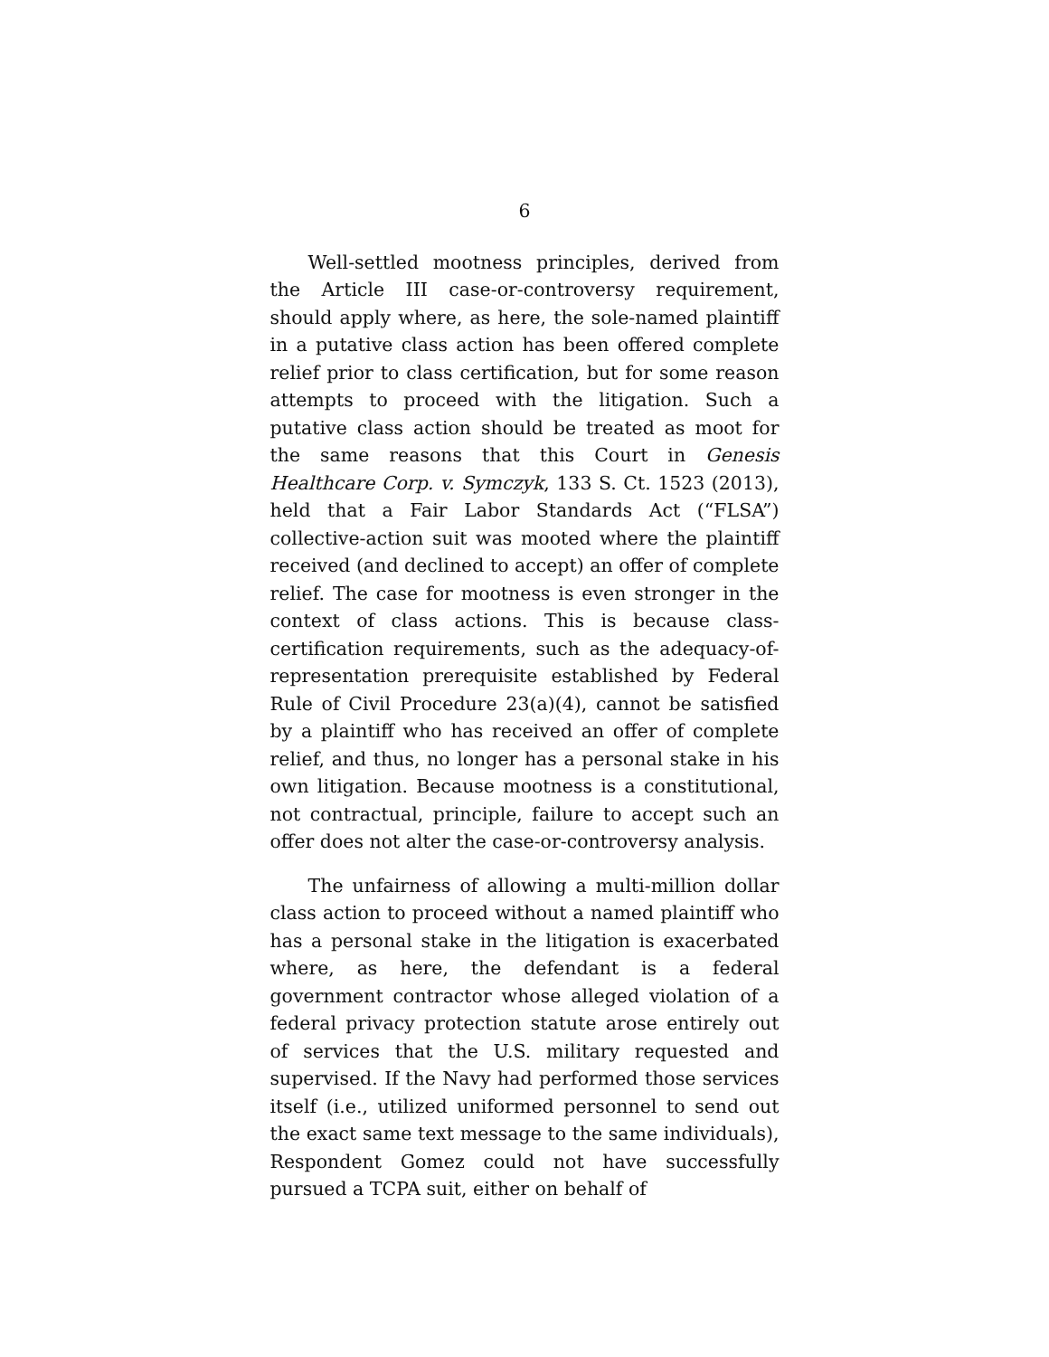6
Well-settled mootness principles, derived from the Article III case-or-controversy requirement, should apply where, as here, the sole-named plaintiff in a putative class action has been offered complete relief prior to class certification, but for some reason attempts to proceed with the litigation. Such a putative class action should be treated as moot for the same reasons that this Court in Genesis Healthcare Corp. v. Symczyk, 133 S. Ct. 1523 (2013), held that a Fair Labor Standards Act (“FLSA”) collective-action suit was mooted where the plaintiff received (and declined to accept) an offer of complete relief. The case for mootness is even stronger in the context of class actions. This is because class-certification requirements, such as the adequacy-of-representation prerequisite established by Federal Rule of Civil Procedure 23(a)(4), cannot be satisfied by a plaintiff who has received an offer of complete relief, and thus, no longer has a personal stake in his own litigation. Because mootness is a constitutional, not contractual, principle, failure to accept such an offer does not alter the case-or-controversy analysis.
The unfairness of allowing a multi-million dollar class action to proceed without a named plaintiff who has a personal stake in the litigation is exacerbated where, as here, the defendant is a federal government contractor whose alleged violation of a federal privacy protection statute arose entirely out of services that the U.S. military requested and supervised. If the Navy had performed those services itself (i.e., utilized uniformed personnel to send out the exact same text message to the same individuals), Respondent Gomez could not have successfully pursued a TCPA suit, either on behalf of